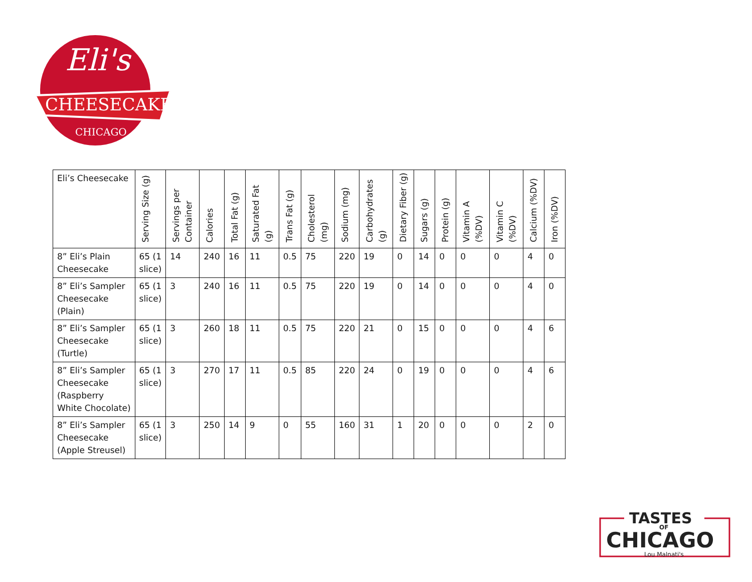CHEESECAKE
Eli's
CHICAGO
| Eli’s Cheesecake | Serving Size (g) | Servings per Container | Calories | Total Fat (g) | Saturated Fat (g) | Trans Fat (g) | Cholesterol (mg) | Sodium (mg) | Carbohydrates (g) | Dietary Fiber (g) | Sugars (g) | Protein (g) | Vitamin A (%DV) | Vitamin C (%DV) | Calcium (%DV) | Iron (%DV) |
| --- | --- | --- | --- | --- | --- | --- | --- | --- | --- | --- | --- | --- | --- | --- | --- | --- |
| 8” Eli’s Plain Cheesecake | 65 (1 slice) | 14 | 240 | 16 | 11 | 0.5 | 75 | 220 | 19 | 0 | 14 | 0 | 0 | 0 | 4 | 0 |
| 8” Eli’s Sampler Cheesecake (Plain) | 65 (1 slice) | 3 | 240 | 16 | 11 | 0.5 | 75 | 220 | 19 | 0 | 14 | 0 | 0 | 0 | 4 | 0 |
| 8” Eli’s Sampler Cheesecake (Turtle) | 65 (1 slice) | 3 | 260 | 18 | 11 | 0.5 | 75 | 220 | 21 | 0 | 15 | 0 | 0 | 0 | 4 | 6 |
| 8” Eli’s Sampler Cheesecake (Raspberry White Chocolate) | 65 (1 slice) | 3 | 270 | 17 | 11 | 0.5 | 85 | 220 | 24 | 0 | 19 | 0 | 0 | 0 | 4 | 6 |
| 8” Eli’s Sampler Cheesecake (Apple Streusel) | 65 (1 slice) | 3 | 250 | 14 | 9 | 0 | 55 | 160 | 31 | 1 | 20 | 0 | 0 | 0 | 2 | 0 |
TASTES
OF
CHICAGO
Lou Malnati's